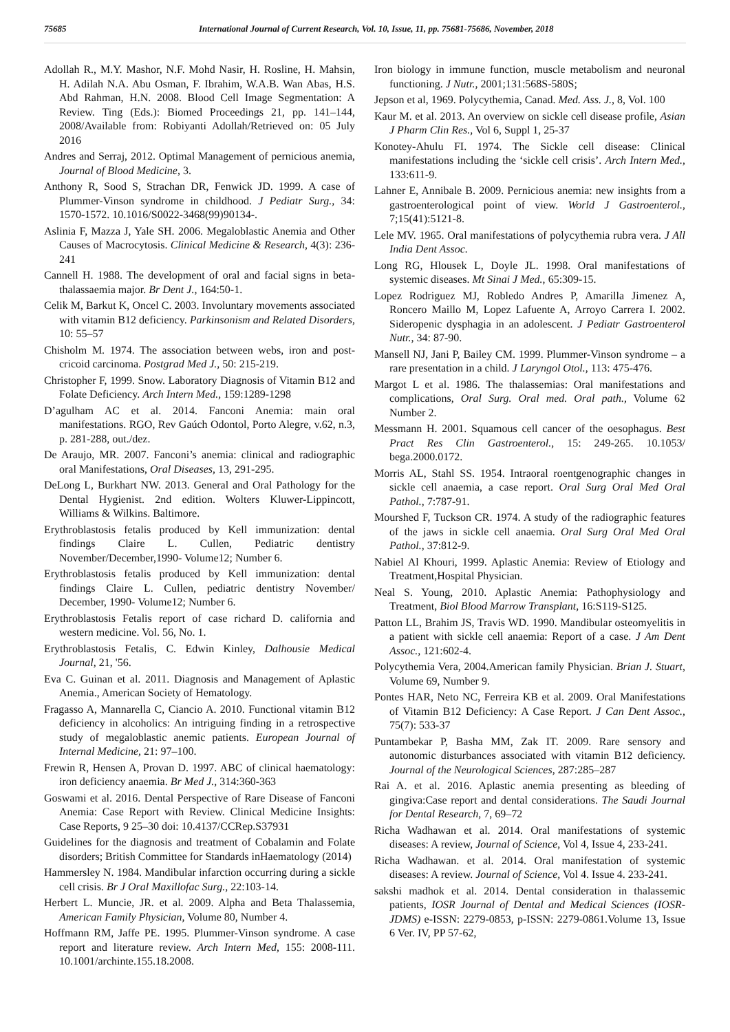75685 International Journal of Current Research, Vol. 10, Issue, 11, pp. 75681-75686, November, 2018
Adollah R., M.Y. Mashor, N.F. Mohd Nasir, H. Rosline, H. Mahsin, H. Adilah N.A. Abu Osman, F. Ibrahim, W.A.B. Wan Abas, H.S. Abd Rahman, H.N. 2008. Blood Cell Image Segmentation: A Review. Ting (Eds.): Biomed Proceedings 21, pp. 141–144, 2008/Available from: Robiyanti Adollah/Retrieved on: 05 July 2016
Andres and Serraj, 2012. Optimal Management of pernicious anemia, Journal of Blood Medicine, 3.
Anthony R, Sood S, Strachan DR, Fenwick JD. 1999. A case of Plummer-Vinson syndrome in childhood. J Pediatr Surg., 34: 1570-1572. 10.1016/S0022-3468(99)90134-.
Aslinia F, Mazza J, Yale SH. 2006. Megaloblastic Anemia and Other Causes of Macrocytosis. Clinical Medicine & Research, 4(3): 236-241
Cannell H. 1988. The development of oral and facial signs in beta- thalassaemia major. Br Dent J., 164:50-1.
Celik M, Barkut K, Oncel C. 2003. Involuntary movements associated with vitamin B12 deficiency. Parkinsonism and Related Disorders, 10: 55–57
Chisholm M. 1974. The association between webs, iron and post-cricoid carcinoma. Postgrad Med J., 50: 215-219.
Christopher F, 1999. Snow. Laboratory Diagnosis of Vitamin B12 and Folate Deficiency. Arch Intern Med., 159:1289-1298
D’agulham AC et al. 2014. Fanconi Anemia: main oral manifestations. RGO, Rev Gaúch Odontol, Porto Alegre, v.62, n.3, p. 281-288, out./dez.
De Araujo, MR. 2007. Fanconi’s anemia: clinical and radiographic oral Manifestations, Oral Diseases, 13, 291-295.
DeLong L, Burkhart NW. 2013. General and Oral Pathology for the Dental Hygienist. 2nd edition. Wolters Kluwer-Lippincott, Williams & Wilkins. Baltimore.
Erythroblastosis fetalis produced by Kell immunization: dental findings Claire L. Cullen, Pediatric dentistry November/December,1990- Volume12; Number 6.
Erythroblastosis fetalis produced by Kell immunization: dental findings Claire L. Cullen, pediatric dentistry November/ December, 1990- Volume12; Number 6.
Erythroblastosis Fetalis report of case richard D. california and western medicine. Vol. 56, No. 1.
Erythroblastosis Fetalis, C. Edwin Kinley, Dalhousie Medical Journal, 21, '56.
Eva C. Guinan et al. 2011. Diagnosis and Management of Aplastic Anemia., American Society of Hematology.
Fragasso A, Mannarella C, Ciancio A. 2010. Functional vitamin B12 deficiency in alcoholics: An intriguing finding in a retrospective study of megaloblastic anemic patients. European Journal of Internal Medicine, 21: 97–100.
Frewin R, Hensen A, Provan D. 1997. ABC of clinical haematology: iron deficiency anaemia. Br Med J., 314:360-363
Goswami et al. 2016. Dental Perspective of Rare Disease of Fanconi Anemia: Case Report with Review. Clinical Medicine Insights: Case Reports, 9 25–30 doi: 10.4137/CCRep.S37931
Guidelines for the diagnosis and treatment of Cobalamin and Folate disorders; British Committee for Standards inHaematology (2014)
Hammersley N. 1984. Mandibular infarction occurring during a sickle cell crisis. Br J Oral Maxillofac Surg., 22:103-14.
Herbert L. Muncie, JR. et al. 2009. Alpha and Beta Thalassemia, American Family Physician, Volume 80, Number 4.
Hoffmann RM, Jaffe PE. 1995. Plummer-Vinson syndrome. A case report and literature review. Arch Intern Med, 155: 2008-111. 10.1001/archinte.155.18.2008.
Iron biology in immune function, muscle metabolism and neuronal functioning. J Nutr., 2001;131:568S-580S;
Jepson et al, 1969. Polycythemia, Canad. Med. Ass. J., 8, Vol. 100
Kaur M. et al. 2013. An overview on sickle cell disease profile, Asian J Pharm Clin Res., Vol 6, Suppl 1, 25-37
Konotey-Ahulu FI. 1974. The Sickle cell disease: Clinical manifestations including the ‘sickle cell crisis’. Arch Intern Med., 133:611-9.
Lahner E, Annibale B. 2009. Pernicious anemia: new insights from a gastroenterological point of view. World J Gastroenterol., 7;15(41):5121-8.
Lele MV. 1965. Oral manifestations of polycythemia rubra vera. J All India Dent Assoc.
Long RG, Hlousek L, Doyle JL. 1998. Oral manifestations of systemic diseases. Mt Sinai J Med., 65:309-15.
Lopez Rodriguez MJ, Robledo Andres P, Amarilla Jimenez A, Roncero Maillo M, Lopez Lafuente A, Arroyo Carrera I. 2002. Sideropenic dysphagia in an adolescent. J Pediatr Gastroenterol Nutr., 34: 87-90.
Mansell NJ, Jani P, Bailey CM. 1999. Plummer-Vinson syndrome – a rare presentation in a child. J Laryngol Otol., 113: 475-476.
Margot L et al. 1986. The thalassemias: Oral manifestations and complications, Oral Surg. Oral med. Oral path., Volume 62 Number 2.
Messmann H. 2001. Squamous cell cancer of the oesophagus. Best Pract Res Clin Gastroenterol., 15: 249-265. 10.1053/ bega.2000.0172.
Morris AL, Stahl SS. 1954. Intraoral roentgenographic changes in sickle cell anaemia, a case report. Oral Surg Oral Med Oral Pathol., 7:787-91.
Mourshed F, Tuckson CR. 1974. A study of the radiographic features of the jaws in sickle cell anaemia. Oral Surg Oral Med Oral Pathol., 37:812-9.
Nabiel Al Khouri, 1999. Aplastic Anemia: Review of Etiology and Treatment,Hospital Physician.
Neal S. Young, 2010. Aplastic Anemia: Pathophysiology and Treatment, Biol Blood Marrow Transplant, 16:S119-S125.
Patton LL, Brahim JS, Travis WD. 1990. Mandibular osteomyelitis in a patient with sickle cell anaemia: Report of a case. J Am Dent Assoc., 121:602-4.
Polycythemia Vera, 2004.American family Physician. Brian J. Stuart, Volume 69, Number 9.
Pontes HAR, Neto NC, Ferreira KB et al. 2009. Oral Manifestations of Vitamin B12 Deficiency: A Case Report. J Can Dent Assoc., 75(7): 533-37
Puntambekar P, Basha MM, Zak IT. 2009. Rare sensory and autonomic disturbances associated with vitamin B12 deficiency. Journal of the Neurological Sciences, 287:285–287
Rai A. et al. 2016. Aplastic anemia presenting as bleeding of gingiva:Case report and dental considerations. The Saudi Journal for Dental Research, 7, 69–72
Richa Wadhawan et al. 2014. Oral manifestations of systemic diseases: A review, Journal of Science, Vol 4, Issue 4, 233-241.
Richa Wadhawan. et al. 2014. Oral manifestation of systemic diseases: A review. Journal of Science, Vol 4. Issue 4. 233-241.
sakshi madhok et al. 2014. Dental consideration in thalassemic patients, IOSR Journal of Dental and Medical Sciences (IOSR-JDMS) e-ISSN: 2279-0853, p-ISSN: 2279-0861.Volume 13, Issue 6 Ver. IV, PP 57-62,